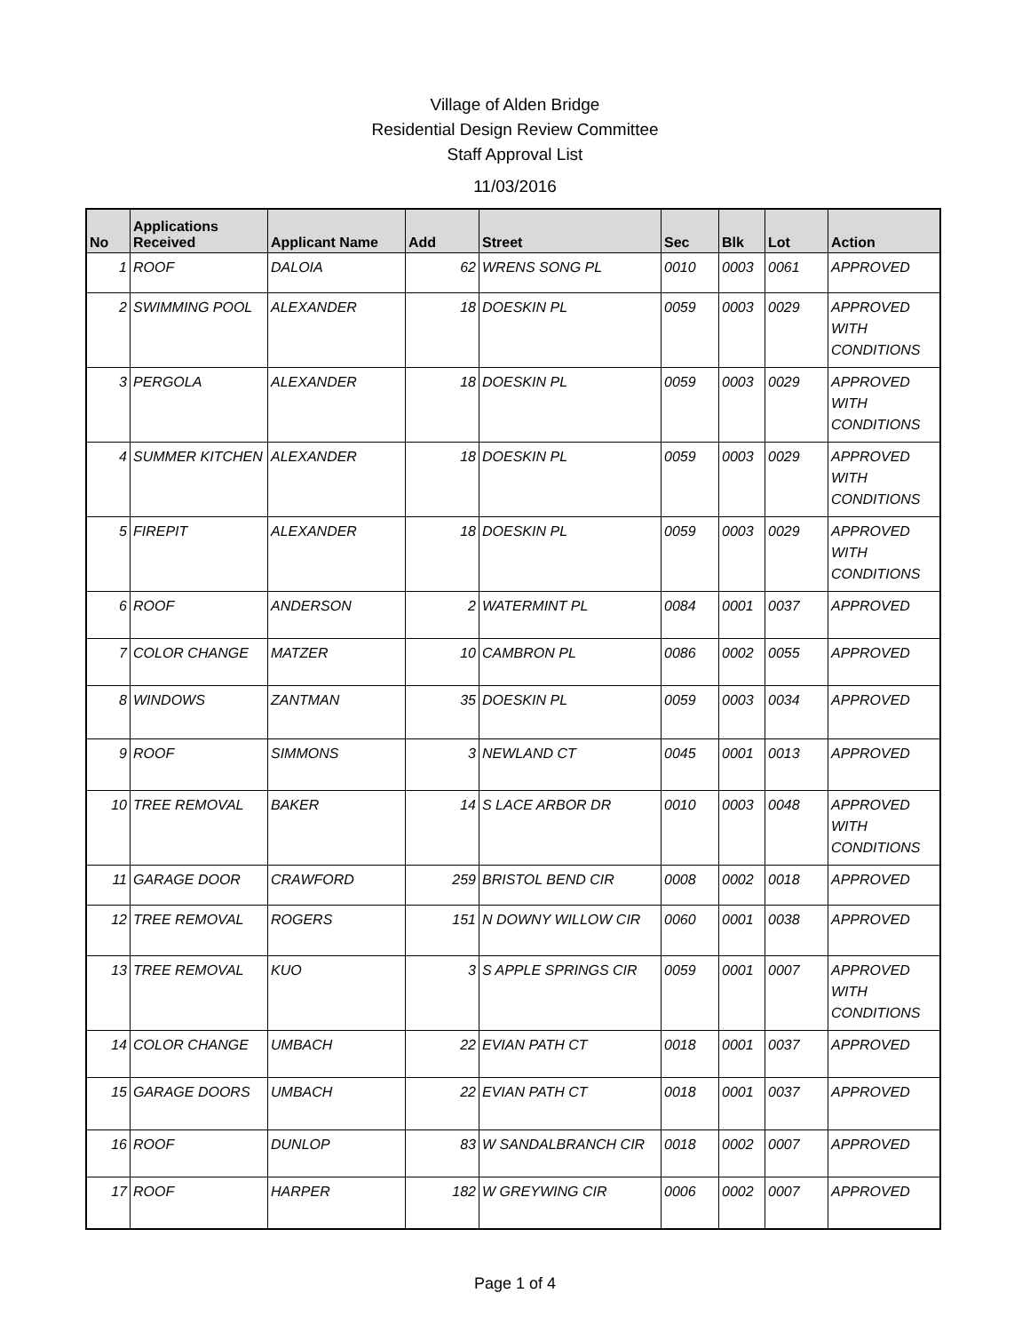Village of Alden Bridge
Residential Design Review Committee
Staff Approval List
11/03/2016
| No | Applications Received | Applicant Name | Add | Street | Sec | Blk | Lot | Action |
| --- | --- | --- | --- | --- | --- | --- | --- | --- |
| 1 | ROOF | DALOIA | 62 | WRENS SONG PL | 0010 | 0003 | 0061 | APPROVED |
| 2 | SWIMMING POOL | ALEXANDER | 18 | DOESKIN PL | 0059 | 0003 | 0029 | APPROVED WITH CONDITIONS |
| 3 | PERGOLA | ALEXANDER | 18 | DOESKIN PL | 0059 | 0003 | 0029 | APPROVED WITH CONDITIONS |
| 4 | SUMMER KITCHEN | ALEXANDER | 18 | DOESKIN PL | 0059 | 0003 | 0029 | APPROVED WITH CONDITIONS |
| 5 | FIREPIT | ALEXANDER | 18 | DOESKIN PL | 0059 | 0003 | 0029 | APPROVED WITH CONDITIONS |
| 6 | ROOF | ANDERSON | 2 | WATERMINT PL | 0084 | 0001 | 0037 | APPROVED |
| 7 | COLOR CHANGE | MATZER | 10 | CAMBRON PL | 0086 | 0002 | 0055 | APPROVED |
| 8 | WINDOWS | ZANTMAN | 35 | DOESKIN PL | 0059 | 0003 | 0034 | APPROVED |
| 9 | ROOF | SIMMONS | 3 | NEWLAND CT | 0045 | 0001 | 0013 | APPROVED |
| 10 | TREE REMOVAL | BAKER | 14 | S LACE ARBOR DR | 0010 | 0003 | 0048 | APPROVED WITH CONDITIONS |
| 11 | GARAGE DOOR | CRAWFORD | 259 | BRISTOL BEND CIR | 0008 | 0002 | 0018 | APPROVED |
| 12 | TREE REMOVAL | ROGERS | 151 | N DOWNY WILLOW CIR | 0060 | 0001 | 0038 | APPROVED |
| 13 | TREE REMOVAL | KUO | 3 | S APPLE SPRINGS CIR | 0059 | 0001 | 0007 | APPROVED WITH CONDITIONS |
| 14 | COLOR CHANGE | UMBACH | 22 | EVIAN PATH CT | 0018 | 0001 | 0037 | APPROVED |
| 15 | GARAGE DOORS | UMBACH | 22 | EVIAN PATH CT | 0018 | 0001 | 0037 | APPROVED |
| 16 | ROOF | DUNLOP | 83 | W SANDALBRANCH CIR | 0018 | 0002 | 0007 | APPROVED |
| 17 | ROOF | HARPER | 182 | W GREYWING CIR | 0006 | 0002 | 0007 | APPROVED |
Page 1 of 4